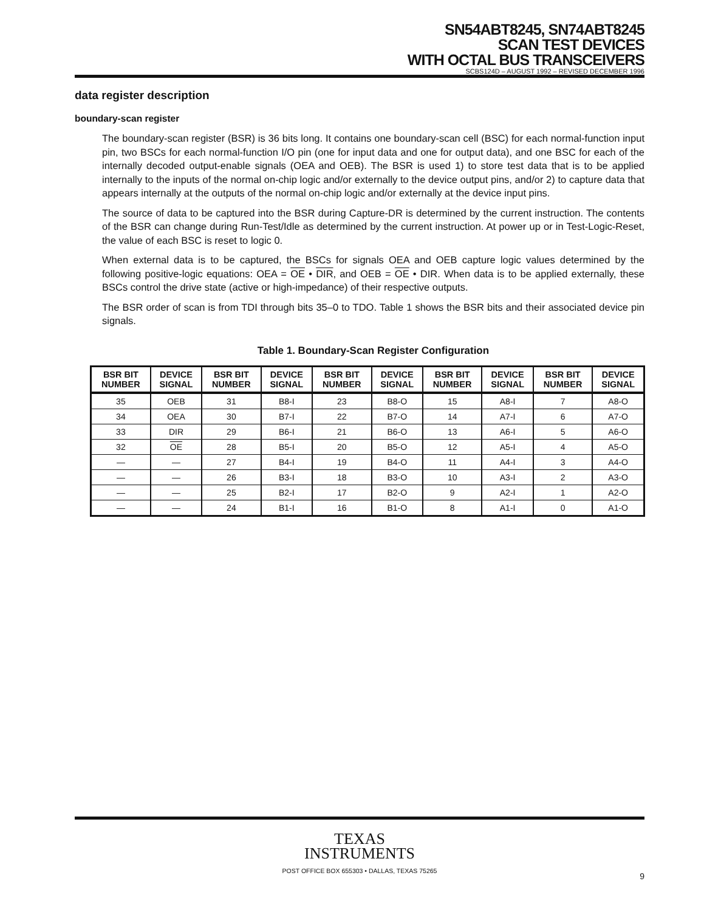SN54ABT8245, SN74ABT8245
SCAN TEST DEVICES
WITH OCTAL BUS TRANSCEIVERS
SCBS124D – AUGUST 1992 – REVISED DECEMBER 1996
data register description
boundary-scan register
The boundary-scan register (BSR) is 36 bits long. It contains one boundary-scan cell (BSC) for each normal-function input pin, two BSCs for each normal-function I/O pin (one for input data and one for output data), and one BSC for each of the internally decoded output-enable signals (OEA and OEB). The BSR is used 1) to store test data that is to be applied internally to the inputs of the normal on-chip logic and/or externally to the device output pins, and/or 2) to capture data that appears internally at the outputs of the normal on-chip logic and/or externally at the device input pins.
The source of data to be captured into the BSR during Capture-DR is determined by the current instruction. The contents of the BSR can change during Run-Test/Idle as determined by the current instruction. At power up or in Test-Logic-Reset, the value of each BSC is reset to logic 0.
When external data is to be captured, the BSCs for signals OEA and OEB capture logic values determined by the following positive-logic equations: OEA = OE • DIR, and OEB = OE • DIR. When data is to be applied externally, these BSCs control the drive state (active or high-impedance) of their respective outputs.
The BSR order of scan is from TDI through bits 35–0 to TDO. Table 1 shows the BSR bits and their associated device pin signals.
Table 1. Boundary-Scan Register Configuration
| BSR BIT NUMBER | DEVICE SIGNAL | BSR BIT NUMBER | DEVICE SIGNAL | BSR BIT NUMBER | DEVICE SIGNAL | BSR BIT NUMBER | DEVICE SIGNAL | BSR BIT NUMBER | DEVICE SIGNAL |
| --- | --- | --- | --- | --- | --- | --- | --- | --- | --- |
| 35 | OEB | 31 | B8-I | 23 | B8-O | 15 | A8-I | 7 | A8-O |
| 34 | OEA | 30 | B7-I | 22 | B7-O | 14 | A7-I | 6 | A7-O |
| 33 | DIR | 29 | B6-I | 21 | B6-O | 13 | A6-I | 5 | A6-O |
| 32 | OE | 28 | B5-I | 20 | B5-O | 12 | A5-I | 4 | A5-O |
| — | — | 27 | B4-I | 19 | B4-O | 11 | A4-I | 3 | A4-O |
| — | — | 26 | B3-I | 18 | B3-O | 10 | A3-I | 2 | A3-O |
| — | — | 25 | B2-I | 17 | B2-O | 9 | A2-I | 1 | A2-O |
| — | — | 24 | B1-I | 16 | B1-O | 8 | A1-I | 0 | A1-O |
TEXAS
INSTRUMENTS
POST OFFICE BOX 655303 • DALLAS, TEXAS 75265
9